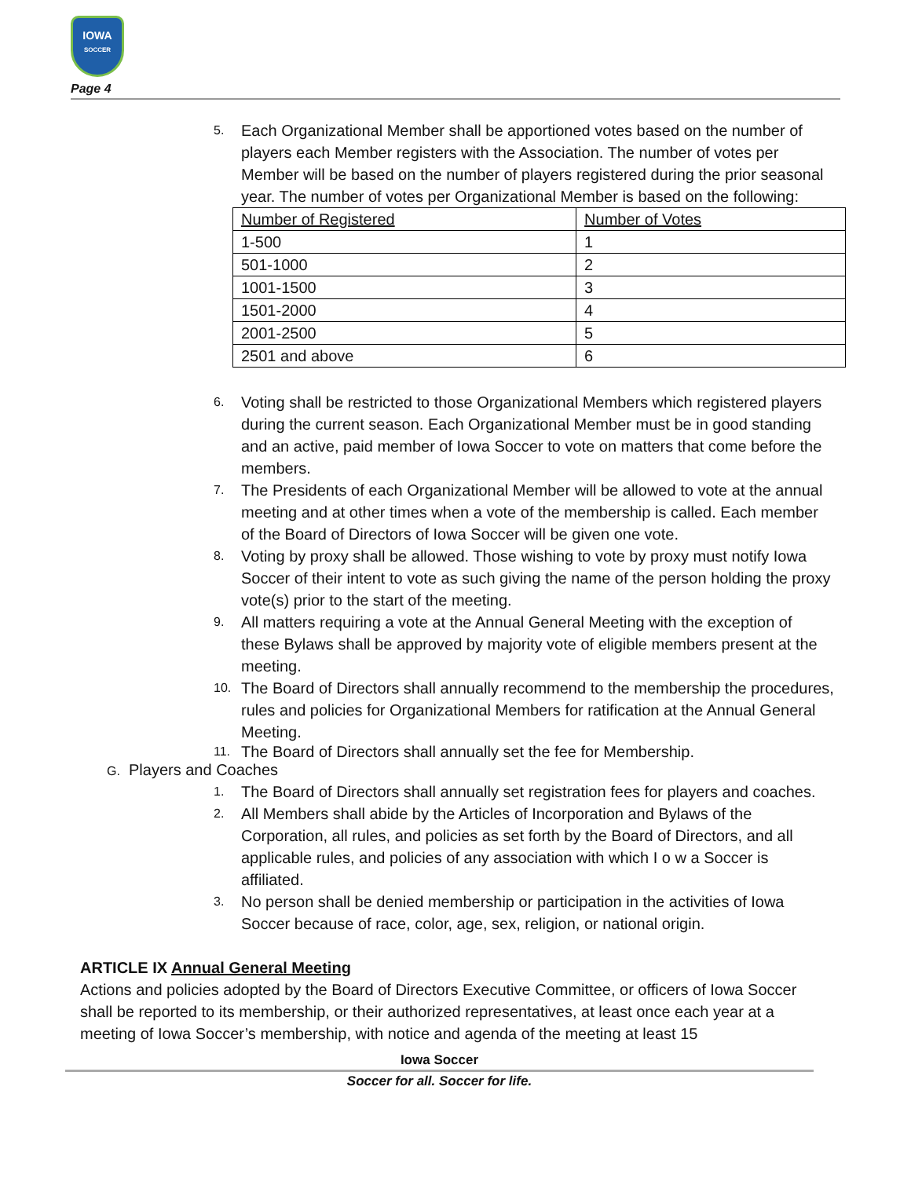IOWA
SOCCER
Page 4
5. Each Organizational Member shall be apportioned votes based on the number of players each Member registers with the Association. The number of votes per Member will be based on the number of players registered during the prior seasonal year. The number of votes per Organizational Member is based on the following:
| Number of Registered | Number of Votes |
| 1-500 | 1 |
| 501-1000 | 2 |
| 1001-1500 | 3 |
| 1501-2000 | 4 |
| 2001-2500 | 5 |
| 2501 and above | 6 |
6. Voting shall be restricted to those Organizational Members which registered players during the current season. Each Organizational Member must be in good standing and an active, paid member of Iowa Soccer to vote on matters that come before the members.
7. The Presidents of each Organizational Member will be allowed to vote at the annual meeting and at other times when a vote of the membership is called. Each member of the Board of Directors of Iowa Soccer will be given one vote.
8. Voting by proxy shall be allowed. Those wishing to vote by proxy must notify Iowa Soccer of their intent to vote as such giving the name of the person holding the proxy vote(s) prior to the start of the meeting.
9. All matters requiring a vote at the Annual General Meeting with the exception of these Bylaws shall be approved by majority vote of eligible members present at the meeting.
10. The Board of Directors shall annually recommend to the membership the procedures, rules and policies for Organizational Members for ratification at the Annual General Meeting.
11. The Board of Directors shall annually set the fee for Membership.
G. Players and Coaches
1. The Board of Directors shall annually set registration fees for players and coaches.
2. All Members shall abide by the Articles of Incorporation and Bylaws of the Corporation, all rules, and policies as set forth by the Board of Directors, and all applicable rules, and policies of any association with which I o w a Soccer is affiliated.
3. No person shall be denied membership or participation in the activities of Iowa Soccer because of race, color, age, sex, religion, or national origin.
ARTICLE IX Annual General Meeting
Actions and policies adopted by the Board of Directors Executive Committee, or officers of Iowa Soccer shall be reported to its membership, or their authorized representatives, at least once each year at a meeting of Iowa Soccer’s membership, with notice and agenda of the meeting at least 15
Iowa Soccer
Soccer for all. Soccer for life.